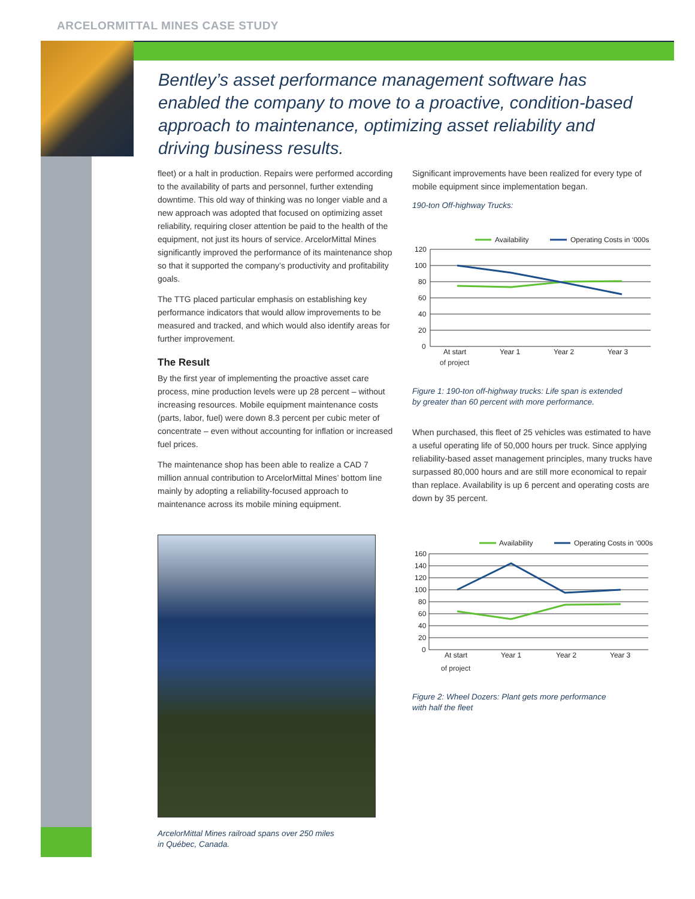ARCELORMITTAL MINES CASE STUDY
Bentley’s asset performance management software has enabled the company to move to a proactive, condition-based approach to maintenance, optimizing asset reliability and driving business results.
fleet) or a halt in production. Repairs were performed according to the availability of parts and personnel, further extending downtime. This old way of thinking was no longer viable and a new approach was adopted that focused on optimizing asset reliability, requiring closer attention be paid to the health of the equipment, not just its hours of service. ArcelorMittal Mines significantly improved the performance of its maintenance shop so that it supported the company’s productivity and profitability goals.
The TTG placed particular emphasis on establishing key performance indicators that would allow improvements to be measured and tracked, and which would also identify areas for further improvement.
The Result
By the first year of implementing the proactive asset care process, mine production levels were up 28 percent – without increasing resources. Mobile equipment maintenance costs (parts, labor, fuel) were down 8.3 percent per cubic meter of concentrate – even without accounting for inflation or increased fuel prices.
The maintenance shop has been able to realize a CAD 7 million annual contribution to ArcelorMittal Mines’ bottom line mainly by adopting a reliability-focused approach to maintenance across its mobile mining equipment.
ArcelorMittal Mines railroad spans over 250 miles
in Québec, Canada.
Significant improvements have been realized for every type of mobile equipment since implementation began.
190-ton Off-highway Trucks:
Availability
Operating Costs in ‘000s
120
100
80
60
40
20
0
At start
Year 1
Year 2
Year 3
of project
Figure 1: 190-ton off-highway trucks: Life span is extended
by greater than 60 percent with more performance.
When purchased, this fleet of 25 vehicles was estimated to have a useful operating life of 50,000 hours per truck. Since applying reliability-based asset management principles, many trucks have surpassed 80,000 hours and are still more economical to repair than replace. Availability is up 6 percent and operating costs are down by 35 percent.
Availability
Operating Costs in ‘000s
160
140
120
100
80
60
40
20
0
At start
Year 1
Year 2
Year 3
of project
Figure 2: Wheel Dozers: Plant gets more performance
with half the fleet